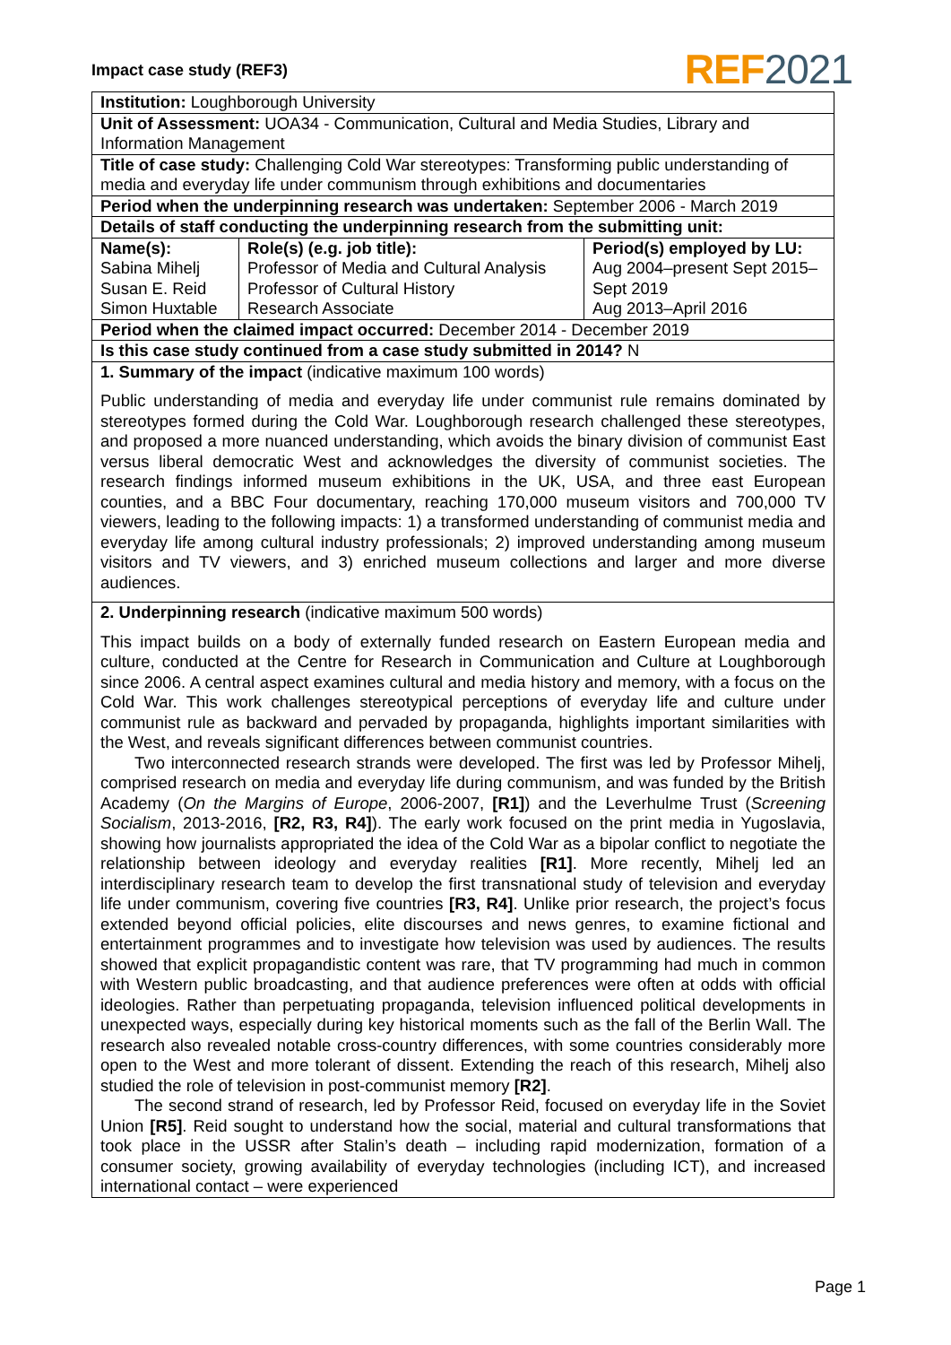Impact case study (REF3) REF 2021
| Institution: Loughborough University | | |
| Unit of Assessment: UOA34 - Communication, Cultural and Media Studies, Library and Information Management | | |
| Title of case study: Challenging Cold War stereotypes: Transforming public understanding of media and everyday life under communism through exhibitions and documentaries | | |
| Period when the underpinning research was undertaken: September 2006 - March 2019 | | |
| Details of staff conducting the underpinning research from the submitting unit: | | |
| Name(s): Sabina Mihelj Susan E. Reid Simon Huxtable | Role(s) (e.g. job title): Professor of Media and Cultural Analysis Professor of Cultural History Research Associate | Period(s) employed by LU: Aug 2004–present Sept 2015–Sept 2019 Aug 2013–April 2016 |
| Period when the claimed impact occurred: December 2014 - December 2019 | | |
| Is this case study continued from a case study submitted in 2014? N | | |
| 1. Summary of the impact (indicative maximum 100 words) Public understanding of media and everyday life under communist rule remains dominated by stereotypes formed during the Cold War. Loughborough research challenged these stereotypes, and proposed a more nuanced understanding, which avoids the binary division of communist East versus liberal democratic West and acknowledges the diversity of communist societies. The research findings informed museum exhibitions in the UK, USA, and three east European counties, and a BBC Four documentary, reaching 170,000 museum visitors and 700,000 TV viewers, leading to the following impacts: 1) a transformed understanding of communist media and everyday life among cultural industry professionals; 2) improved understanding among museum visitors and TV viewers, and 3) enriched museum collections and larger and more diverse audiences. | | |
| 2. Underpinning research (indicative maximum 500 words) This impact builds on a body of externally funded research on Eastern European media and culture, conducted at the Centre for Research in Communication and Culture at Loughborough since 2006. A central aspect examines cultural and media history and memory, with a focus on the Cold War. This work challenges stereotypical perceptions of everyday life and culture under communist rule as backward and pervaded by propaganda, highlights important similarities with the West, and reveals significant differences between communist countries. Two interconnected research strands were developed. The first was led by Professor Mihelj, comprised research on media and everyday life during communism, and was funded by the British Academy ( On the Margins of Europe , 2006-2007, [R1] ) and the Leverhulme Trust ( Screening Socialism , 2013-2016, [R2, R3, R4] ). The early work focused on the print media in Yugoslavia, showing how journalists appropriated the idea of the Cold War as a bipolar conflict to negotiate the relationship between ideology and everyday realities [R1] . More recently, Mihelj led an interdisciplinary research team to develop the first transnational study of television and everyday life under communism, covering five countries [R3, R4] . Unlike prior research, the project’s focus extended beyond official policies, elite discourses and news genres, to examine fictional and entertainment programmes and to investigate how television was used by audiences. The results showed that explicit propagandistic content was rare, that TV programming had much in common with Western public broadcasting, and that audience preferences were often at odds with official ideologies. Rather than perpetuating propaganda, television influenced political developments in unexpected ways, especially during key historical moments such as the fall of the Berlin Wall. The research also revealed notable cross-country differences, with some countries considerably more open to the West and more tolerant of dissent. Extending the reach of this research, Mihelj also studied the role of television in post-communist memory [R2] . The second strand of research, led by Professor Reid, focused on everyday life in the Soviet Union [R5] . Reid sought to understand how the social, material and cultural transformations that took place in the USSR after Stalin’s death – including rapid modernization, formation of a consumer society, growing availability of everyday technologies (including ICT), and increased international contact – were experienced | | |
Page 1